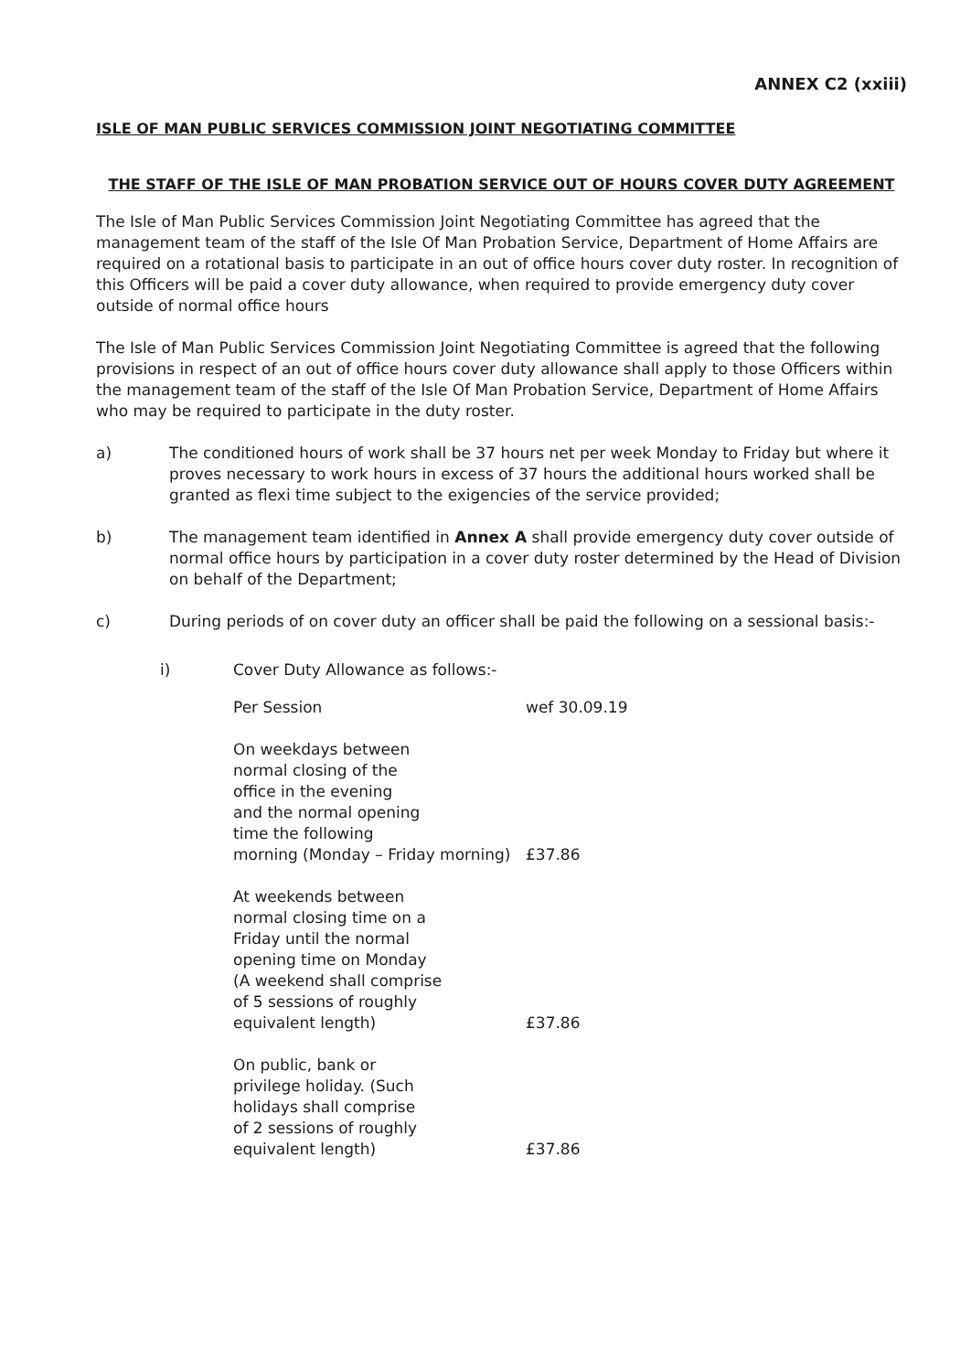ANNEX C2 (xxiii)
ISLE OF MAN PUBLIC SERVICES COMMISSION JOINT NEGOTIATING COMMITTEE
THE STAFF OF THE ISLE OF MAN PROBATION SERVICE OUT OF HOURS COVER DUTY AGREEMENT
The Isle of Man Public Services Commission Joint Negotiating Committee has agreed that the management team of the staff of the Isle Of Man Probation Service, Department of Home Affairs are required on a rotational basis to participate in an out of office hours cover duty roster. In recognition of this Officers will be paid a cover duty allowance, when required to provide emergency duty cover outside of normal office hours
The Isle of Man Public Services Commission Joint Negotiating Committee is agreed that the following provisions in respect of an out of office hours cover duty allowance shall apply to those Officers within the management team of the staff of the Isle Of Man Probation Service, Department of Home Affairs who may be required to participate in the duty roster.
a) The conditioned hours of work shall be 37 hours net per week Monday to Friday but where it proves necessary to work hours in excess of 37 hours the additional hours worked shall be granted as flexi time subject to the exigencies of the service provided;
b) The management team identified in Annex A shall provide emergency duty cover outside of normal office hours by participation in a cover duty roster determined by the Head of Division on behalf of the Department;
c) During periods of on cover duty an officer shall be paid the following on a sessional basis:-
i) Cover Duty Allowance as follows:-
| Per Session | wef 30.09.19 |
| On weekdays between normal closing of the office in the evening and the normal opening time the following morning (Monday – Friday morning) | £37.86 |
| At weekends between normal closing time on a Friday until the normal opening time on Monday (A weekend shall comprise of 5 sessions of roughly equivalent length) | £37.86 |
| On public, bank or privilege holiday. (Such holidays shall comprise of 2 sessions of roughly equivalent length) | £37.86 |